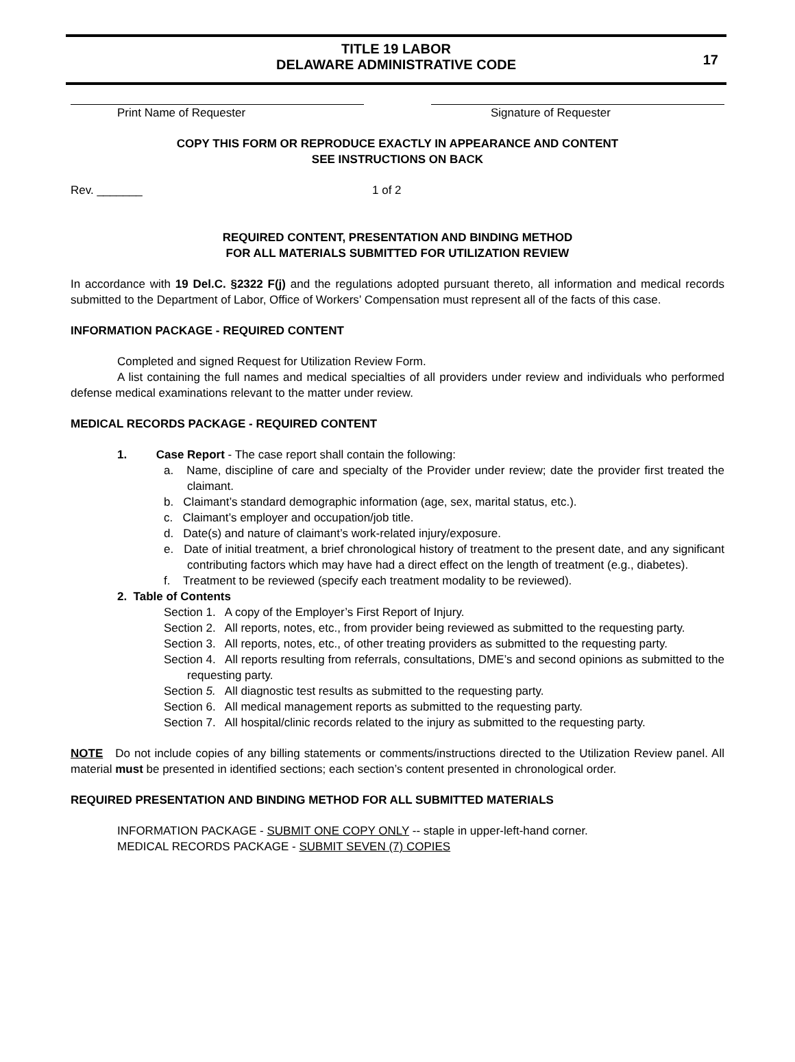TITLE 19 LABOR
DELAWARE ADMINISTRATIVE CODE
17
Print Name of Requester Signature of Requester
COPY THIS FORM OR REPRODUCE EXACTLY IN APPEARANCE AND CONTENT
SEE INSTRUCTIONS ON BACK
Rev. _______ 1 of 2
REQUIRED CONTENT, PRESENTATION AND BINDING METHOD
FOR ALL MATERIALS SUBMITTED FOR UTILIZATION REVIEW
In accordance with 19 Del.C. §2322 F(j) and the regulations adopted pursuant thereto, all information and medical records submitted to the Department of Labor, Office of Workers’ Compensation must represent all of the facts of this case.
INFORMATION PACKAGE - REQUIRED CONTENT
Completed and signed Request for Utilization Review Form.
A list containing the full names and medical specialties of all providers under review and individuals who performed defense medical examinations relevant to the matter under review.
MEDICAL RECORDS PACKAGE - REQUIRED CONTENT
1. Case Report - The case report shall contain the following:
a. Name, discipline of care and specialty of the Provider under review; date the provider first treated the claimant.
b. Claimant’s standard demographic information (age, sex, marital status, etc.).
c. Claimant’s employer and occupation/job title.
d. Date(s) and nature of claimant’s work-related injury/exposure.
e. Date of initial treatment, a brief chronological history of treatment to the present date, and any significant contributing factors which may have had a direct effect on the length of treatment (e.g., diabetes).
f. Treatment to be reviewed (specify each treatment modality to be reviewed).
2. Table of Contents
Section 1. A copy of the Employer’s First Report of Injury.
Section 2. All reports, notes, etc., from provider being reviewed as submitted to the requesting party.
Section 3. All reports, notes, etc., of other treating providers as submitted to the requesting party.
Section 4. All reports resulting from referrals, consultations, DME’s and second opinions as submitted to the requesting party.
Section 5. All diagnostic test results as submitted to the requesting party.
Section 6. All medical management reports as submitted to the requesting party.
Section 7. All hospital/clinic records related to the injury as submitted to the requesting party.
NOTE Do not include copies of any billing statements or comments/instructions directed to the Utilization Review panel. All material must be presented in identified sections; each section’s content presented in chronological order.
REQUIRED PRESENTATION AND BINDING METHOD FOR ALL SUBMITTED MATERIALS
INFORMATION PACKAGE - SUBMIT ONE COPY ONLY -- staple in upper-left-hand corner.
MEDICAL RECORDS PACKAGE - SUBMIT SEVEN (7) COPIES